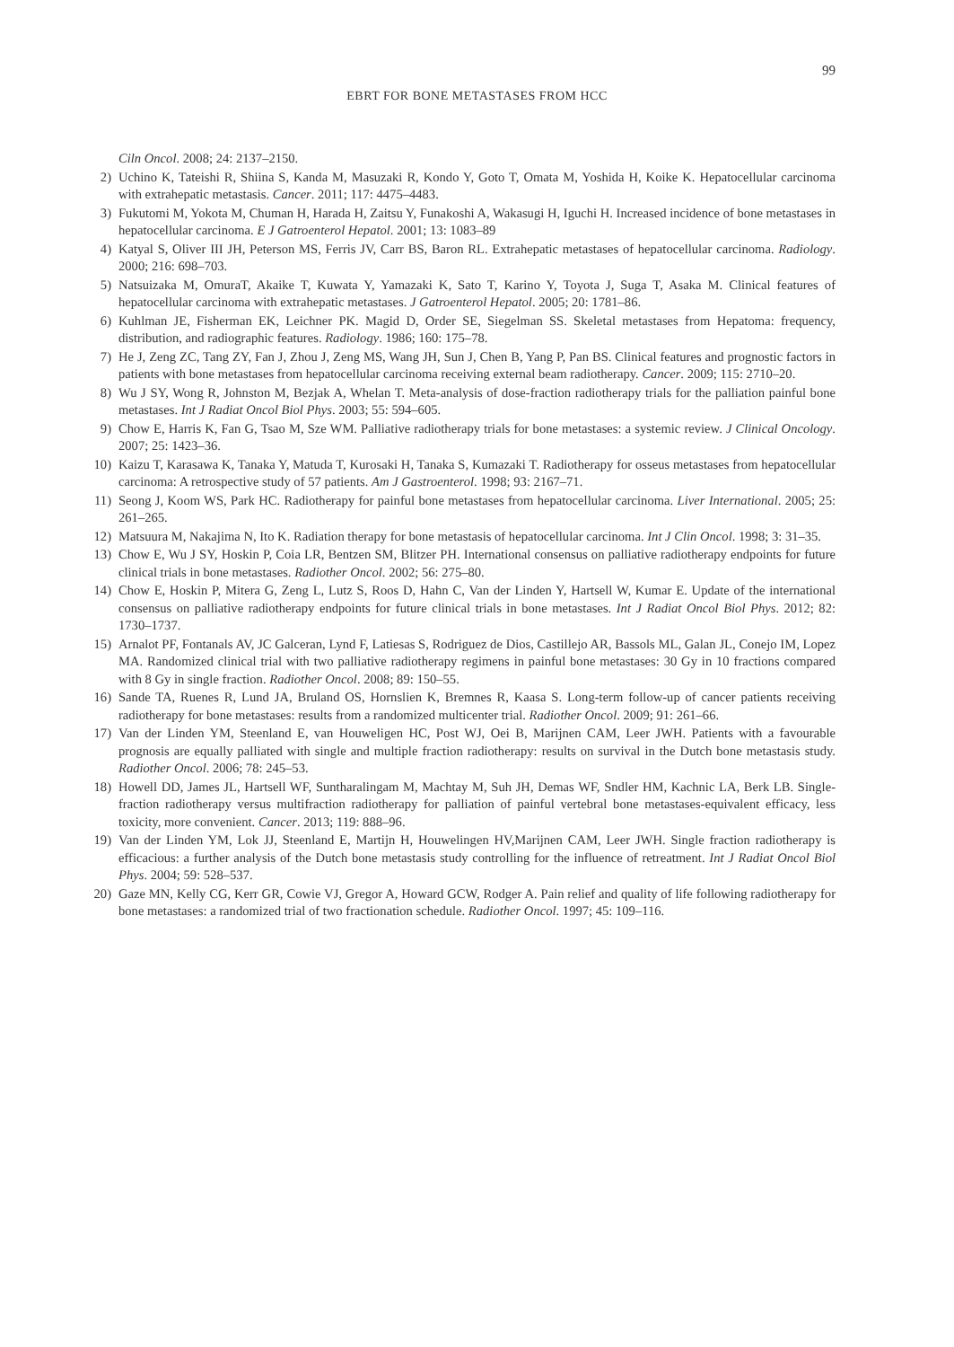99
EBRT FOR BONE METASTASES FROM HCC
Ciln Oncol. 2008; 24: 2137–2150.
2) Uchino K, Tateishi R, Shiina S, Kanda M, Masuzaki R, Kondo Y, Goto T, Omata M, Yoshida H, Koike K. Hepatocellular carcinoma with extrahepatic metastasis. Cancer. 2011; 117: 4475–4483.
3) Fukutomi M, Yokota M, Chuman H, Harada H, Zaitsu Y, Funakoshi A, Wakasugi H, Iguchi H. Increased incidence of bone metastases in hepatocellular carcinoma. E J Gatroenterol Hepatol. 2001; 13: 1083–89
4) Katyal S, Oliver III JH, Peterson MS, Ferris JV, Carr BS, Baron RL. Extrahepatic metastases of hepatocellular carcinoma. Radiology. 2000; 216: 698–703.
5) Natsuizaka M, OmuraT, Akaike T, Kuwata Y, Yamazaki K, Sato T, Karino Y, Toyota J, Suga T, Asaka M. Clinical features of hepatocellular carcinoma with extrahepatic metastases. J Gatroenterol Hepatol. 2005; 20: 1781–86.
6) Kuhlman JE, Fisherman EK, Leichner PK. Magid D, Order SE, Siegelman SS. Skeletal metastases from Hepatoma: frequency, distribution, and radiographic features. Radiology. 1986; 160: 175–78.
7) He J, Zeng ZC, Tang ZY, Fan J, Zhou J, Zeng MS, Wang JH, Sun J, Chen B, Yang P, Pan BS. Clinical features and prognostic factors in patients with bone metastases from hepatocellular carcinoma receiving external beam radiotherapy. Cancer. 2009; 115: 2710–20.
8) Wu J SY, Wong R, Johnston M, Bezjak A, Whelan T. Meta-analysis of dose-fraction radiotherapy trials for the palliation painful bone metastases. Int J Radiat Oncol Biol Phys. 2003; 55: 594–605.
9) Chow E, Harris K, Fan G, Tsao M, Sze WM. Palliative radiotherapy trials for bone metastases: a systemic review. J Clinical Oncology. 2007; 25: 1423–36.
10) Kaizu T, Karasawa K, Tanaka Y, Matuda T, Kurosaki H, Tanaka S, Kumazaki T. Radiotherapy for osseus metastases from hepatocellular carcinoma: A retrospective study of 57 patients. Am J Gastroenterol. 1998; 93: 2167–71.
11) Seong J, Koom WS, Park HC. Radiotherapy for painful bone metastases from hepatocellular carcinoma. Liver International. 2005; 25: 261–265.
12) Matsuura M, Nakajima N, Ito K. Radiation therapy for bone metastasis of hepatocellular carcinoma. Int J Clin Oncol. 1998; 3: 31–35.
13) Chow E, Wu J SY, Hoskin P, Coia LR, Bentzen SM, Blitzer PH. International consensus on palliative radiotherapy endpoints for future clinical trials in bone metastases. Radiother Oncol. 2002; 56: 275–80.
14) Chow E, Hoskin P, Mitera G, Zeng L, Lutz S, Roos D, Hahn C, Van der Linden Y, Hartsell W, Kumar E. Update of the international consensus on palliative radiotherapy endpoints for future clinical trials in bone metastases. Int J Radiat Oncol Biol Phys. 2012; 82: 1730–1737.
15) Arnalot PF, Fontanals AV, JC Galceran, Lynd F, Latiesas S, Rodriguez de Dios, Castillejo AR, Bassols ML, Galan JL, Conejo IM, Lopez MA. Randomized clinical trial with two palliative radiotherapy regimens in painful bone metastases: 30 Gy in 10 fractions compared with 8 Gy in single fraction. Radiother Oncol. 2008; 89: 150–55.
16) Sande TA, Ruenes R, Lund JA, Bruland OS, Hornslien K, Bremnes R, Kaasa S. Long-term follow-up of cancer patients receiving radiotherapy for bone metastases: results from a randomized multicenter trial. Radiother Oncol. 2009; 91: 261–66.
17) Van der Linden YM, Steenland E, van Houweligen HC, Post WJ, Oei B, Marijnen CAM, Leer JWH. Patients with a favourable prognosis are equally palliated with single and multiple fraction radiotherapy: results on survival in the Dutch bone metastasis study. Radiother Oncol. 2006; 78: 245–53.
18) Howell DD, James JL, Hartsell WF, Suntharalingam M, Machtay M, Suh JH, Demas WF, Sndler HM, Kachnic LA, Berk LB. Single-fraction radiotherapy versus multifraction radiotherapy for palliation of painful vertebral bone metastases-equivalent efficacy, less toxicity, more convenient. Cancer. 2013; 119: 888–96.
19) Van der Linden YM, Lok JJ, Steenland E, Martijn H, Houwelingen HV,Marijnen CAM, Leer JWH. Single fraction radiotherapy is efficacious: a further analysis of the Dutch bone metastasis study controlling for the influence of retreatment. Int J Radiat Oncol Biol Phys. 2004; 59: 528–537.
20) Gaze MN, Kelly CG, Kerr GR, Cowie VJ, Gregor A, Howard GCW, Rodger A. Pain relief and quality of life following radiotherapy for bone metastases: a randomized trial of two fractionation schedule. Radiother Oncol. 1997; 45: 109–116.